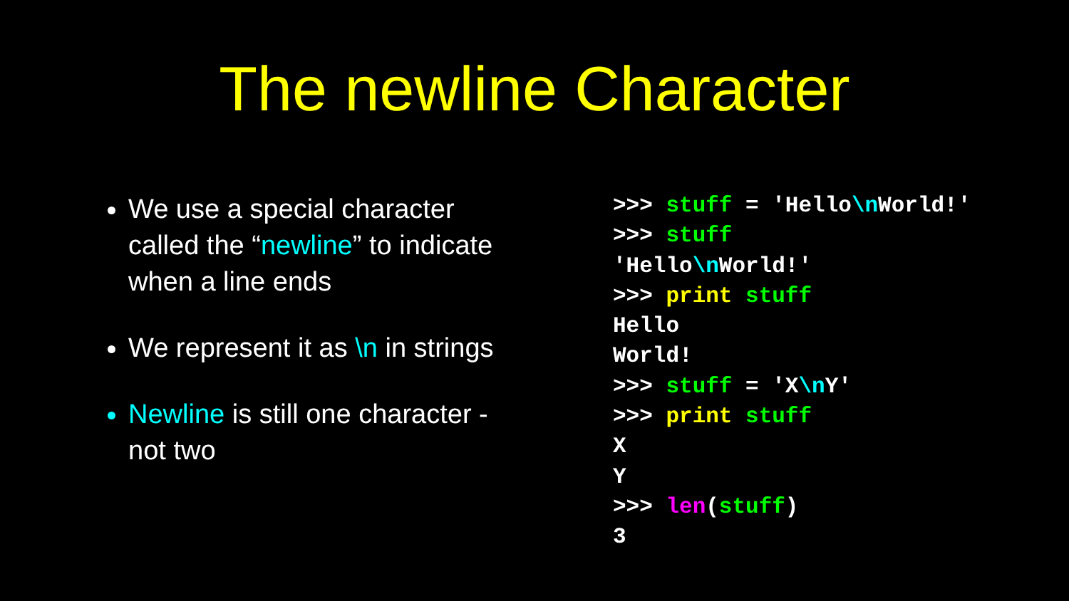The newline Character
We use a special character called the “newline” to indicate when a line ends
We represent it as \n in strings
Newline is still one character - not two
>>> stuff = 'Hello\n World!' >>> stuff 'Hello\n World!' >>> print stuff Hello World! >>> stuff = 'X\n Y' >>> print stuff X Y >>> len(stuff) 3